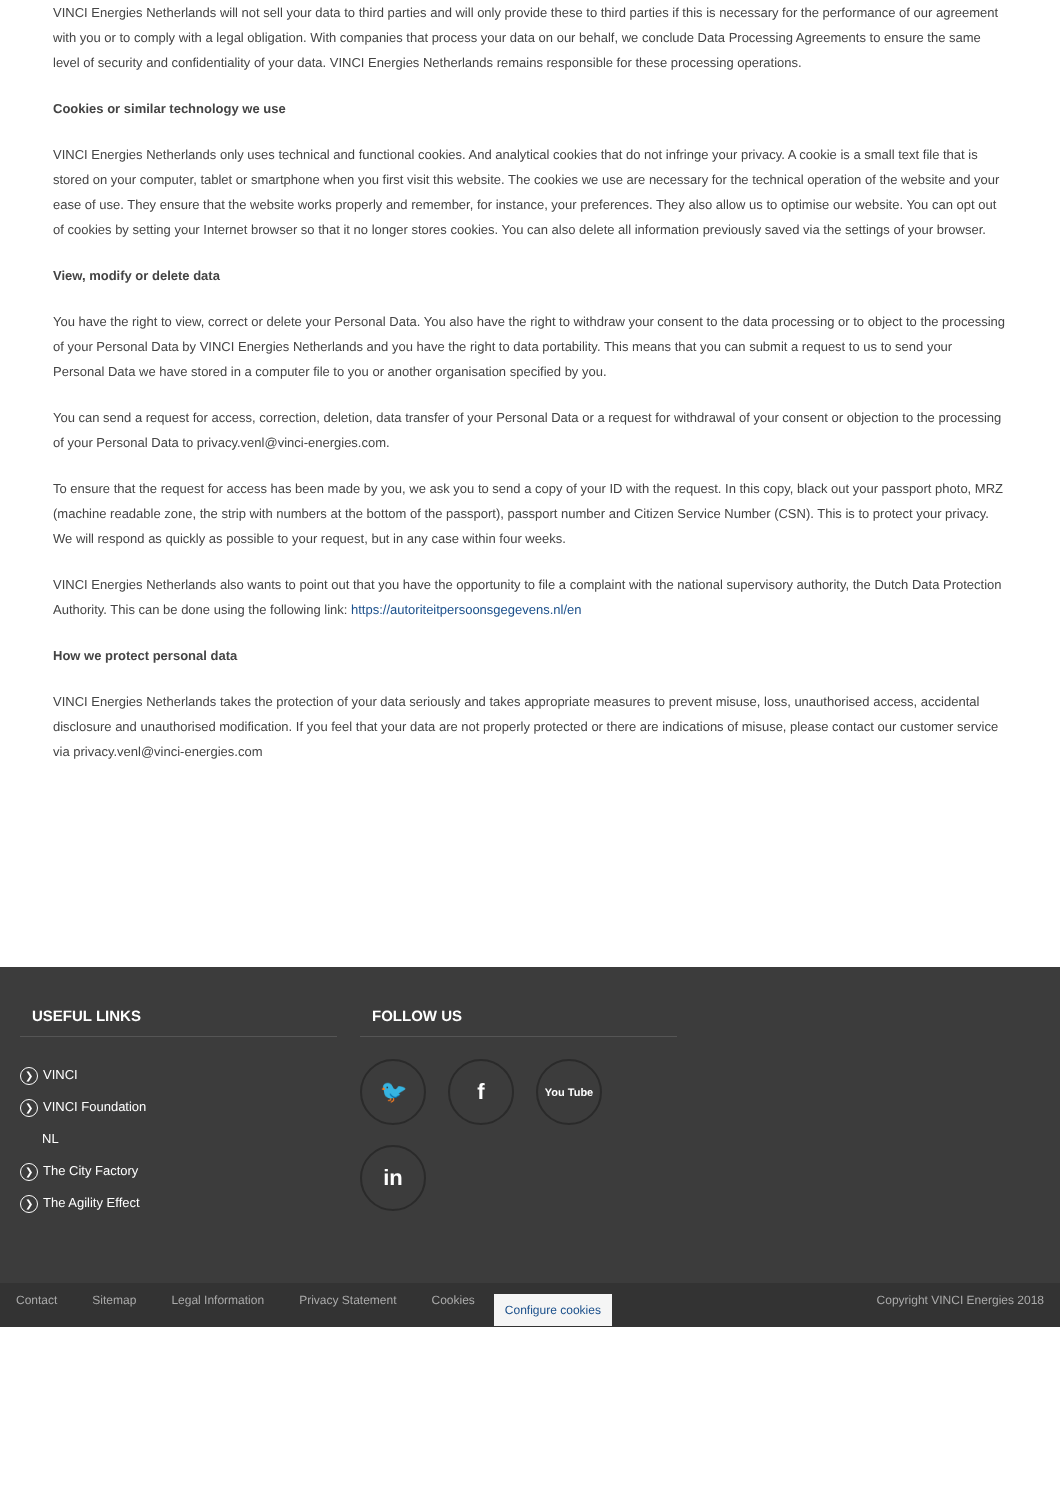VINCI Energies Netherlands will not sell your data to third parties and will only provide these to third parties if this is necessary for the performance of our agreement with you or to comply with a legal obligation. With companies that process your data on our behalf, we conclude Data Processing Agreements to ensure the same level of security and confidentiality of your data. VINCI Energies Netherlands remains responsible for these processing operations.
Cookies or similar technology we use
VINCI Energies Netherlands only uses technical and functional cookies. And analytical cookies that do not infringe your privacy. A cookie is a small text file that is stored on your computer, tablet or smartphone when you first visit this website. The cookies we use are necessary for the technical operation of the website and your ease of use. They ensure that the website works properly and remember, for instance, your preferences. They also allow us to optimise our website. You can opt out of cookies by setting your Internet browser so that it no longer stores cookies. You can also delete all information previously saved via the settings of your browser.
View, modify or delete data
You have the right to view, correct or delete your Personal Data. You also have the right to withdraw your consent to the data processing or to object to the processing of your Personal Data by VINCI Energies Netherlands and you have the right to data portability. This means that you can submit a request to us to send your Personal Data we have stored in a computer file to you or another organisation specified by you.
You can send a request for access, correction, deletion, data transfer of your Personal Data or a request for withdrawal of your consent or objection to the processing of your Personal Data to privacy.venl@vinci-energies.com.
To ensure that the request for access has been made by you, we ask you to send a copy of your ID with the request. In this copy, black out your passport photo, MRZ (machine readable zone, the strip with numbers at the bottom of the passport), passport number and Citizen Service Number (CSN). This is to protect your privacy. We will respond as quickly as possible to your request, but in any case within four weeks.
VINCI Energies Netherlands also wants to point out that you have the opportunity to file a complaint with the national supervisory authority, the Dutch Data Protection Authority. This can be done using the following link: https://autoriteitpersoonsgegevens.nl/en
How we protect personal data
VINCI Energies Netherlands takes the protection of your data seriously and takes appropriate measures to prevent misuse, loss, unauthorised access, accidental disclosure and unauthorised modification. If you feel that your data are not properly protected or there are indications of misuse, please contact our customer service via privacy.venl@vinci-energies.com
USEFUL LINKS
❯ VINCI
❯ VINCI Foundation
NL
❯ The City Factory
❯ The Agility Effect
FOLLOW US
🐦
f
You Tube
in
Contact Sitemap Legal Information Privacy Statement Cookies
Configure cookies
Copyright VINCI Energies 2018